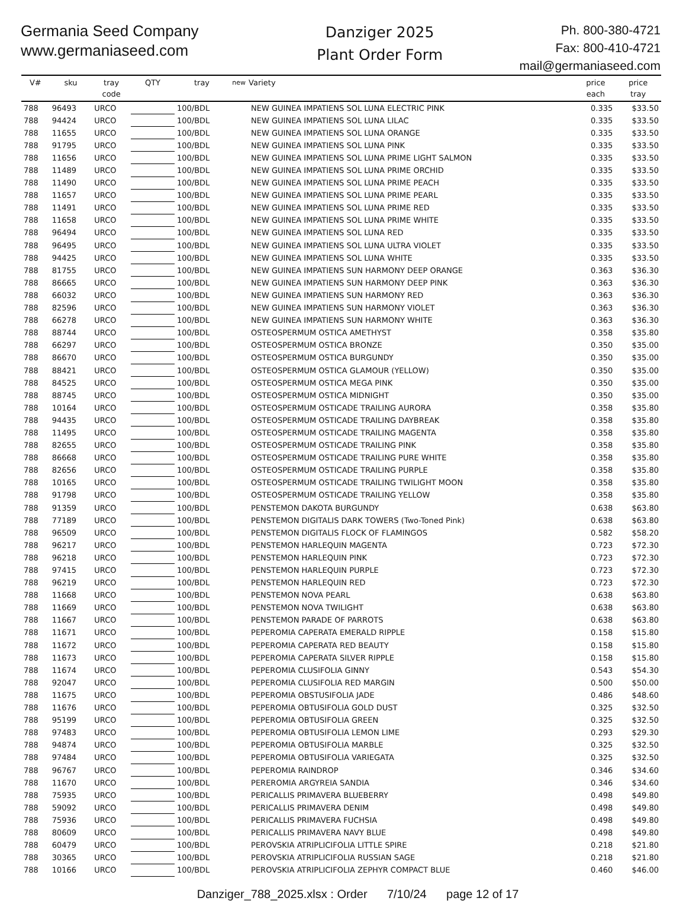Germania Seed Company
www.germaniaseed.com
Danziger 2025
Plant Order Form
Ph. 800-380-4721
Fax: 800-410-4721
mail@germaniaseed.com
| V# | sku | tray code | QTY | tray | new | Variety | price each | price tray |
| --- | --- | --- | --- | --- | --- | --- | --- | --- |
| 788 | 96493 | URCO | | 100/BDL | | NEW GUINEA IMPATIENS SOL LUNA ELECTRIC PINK | 0.335 | $33.50 |
| 788 | 94424 | URCO | | 100/BDL | | NEW GUINEA IMPATIENS SOL LUNA LILAC | 0.335 | $33.50 |
| 788 | 11655 | URCO | | 100/BDL | | NEW GUINEA IMPATIENS SOL LUNA ORANGE | 0.335 | $33.50 |
| 788 | 91795 | URCO | | 100/BDL | | NEW GUINEA IMPATIENS SOL LUNA PINK | 0.335 | $33.50 |
| 788 | 11656 | URCO | | 100/BDL | | NEW GUINEA IMPATIENS SOL LUNA PRIME LIGHT SALMON | 0.335 | $33.50 |
| 788 | 11489 | URCO | | 100/BDL | | NEW GUINEA IMPATIENS SOL LUNA PRIME ORCHID | 0.335 | $33.50 |
| 788 | 11490 | URCO | | 100/BDL | | NEW GUINEA IMPATIENS SOL LUNA PRIME PEACH | 0.335 | $33.50 |
| 788 | 11657 | URCO | | 100/BDL | | NEW GUINEA IMPATIENS SOL LUNA PRIME PEARL | 0.335 | $33.50 |
| 788 | 11491 | URCO | | 100/BDL | | NEW GUINEA IMPATIENS SOL LUNA PRIME RED | 0.335 | $33.50 |
| 788 | 11658 | URCO | | 100/BDL | | NEW GUINEA IMPATIENS SOL LUNA PRIME WHITE | 0.335 | $33.50 |
| 788 | 96494 | URCO | | 100/BDL | | NEW GUINEA IMPATIENS SOL LUNA RED | 0.335 | $33.50 |
| 788 | 96495 | URCO | | 100/BDL | | NEW GUINEA IMPATIENS SOL LUNA ULTRA VIOLET | 0.335 | $33.50 |
| 788 | 94425 | URCO | | 100/BDL | | NEW GUINEA IMPATIENS SOL LUNA WHITE | 0.335 | $33.50 |
| 788 | 81755 | URCO | | 100/BDL | | NEW GUINEA IMPATIENS SUN HARMONY DEEP ORANGE | 0.363 | $36.30 |
| 788 | 86665 | URCO | | 100/BDL | | NEW GUINEA IMPATIENS SUN HARMONY DEEP PINK | 0.363 | $36.30 |
| 788 | 66032 | URCO | | 100/BDL | | NEW GUINEA IMPATIENS SUN HARMONY RED | 0.363 | $36.30 |
| 788 | 82596 | URCO | | 100/BDL | | NEW GUINEA IMPATIENS SUN HARMONY VIOLET | 0.363 | $36.30 |
| 788 | 66278 | URCO | | 100/BDL | | NEW GUINEA IMPATIENS SUN HARMONY WHITE | 0.363 | $36.30 |
| 788 | 88744 | URCO | | 100/BDL | | OSTEOSPERMUM OSTICA AMETHYST | 0.358 | $35.80 |
| 788 | 66297 | URCO | | 100/BDL | | OSTEOSPERMUM OSTICA BRONZE | 0.350 | $35.00 |
| 788 | 86670 | URCO | | 100/BDL | | OSTEOSPERMUM OSTICA BURGUNDY | 0.350 | $35.00 |
| 788 | 88421 | URCO | | 100/BDL | | OSTEOSPERMUM OSTICA GLAMOUR (YELLOW) | 0.350 | $35.00 |
| 788 | 84525 | URCO | | 100/BDL | | OSTEOSPERMUM OSTICA MEGA PINK | 0.350 | $35.00 |
| 788 | 88745 | URCO | | 100/BDL | | OSTEOSPERMUM OSTICA MIDNIGHT | 0.350 | $35.00 |
| 788 | 10164 | URCO | | 100/BDL | | OSTEOSPERMUM OSTICADE TRAILING AURORA | 0.358 | $35.80 |
| 788 | 94435 | URCO | | 100/BDL | | OSTEOSPERMUM OSTICADE TRAILING DAYBREAK | 0.358 | $35.80 |
| 788 | 11495 | URCO | | 100/BDL | | OSTEOSPERMUM OSTICADE TRAILING MAGENTA | 0.358 | $35.80 |
| 788 | 82655 | URCO | | 100/BDL | | OSTEOSPERMUM OSTICADE TRAILING PINK | 0.358 | $35.80 |
| 788 | 86668 | URCO | | 100/BDL | | OSTEOSPERMUM OSTICADE TRAILING PURE WHITE | 0.358 | $35.80 |
| 788 | 82656 | URCO | | 100/BDL | | OSTEOSPERMUM OSTICADE TRAILING PURPLE | 0.358 | $35.80 |
| 788 | 10165 | URCO | | 100/BDL | | OSTEOSPERMUM OSTICADE TRAILING TWILIGHT MOON | 0.358 | $35.80 |
| 788 | 91798 | URCO | | 100/BDL | | OSTEOSPERMUM OSTICADE TRAILING YELLOW | 0.358 | $35.80 |
| 788 | 91359 | URCO | | 100/BDL | | PENSTEMON DAKOTA BURGUNDY | 0.638 | $63.80 |
| 788 | 77189 | URCO | | 100/BDL | | PENSTEMON DIGITALIS DARK TOWERS (Two-Toned Pink) | 0.638 | $63.80 |
| 788 | 96509 | URCO | | 100/BDL | | PENSTEMON DIGITALIS FLOCK OF FLAMINGOS | 0.582 | $58.20 |
| 788 | 96217 | URCO | | 100/BDL | | PENSTEMON HARLEQUIN MAGENTA | 0.723 | $72.30 |
| 788 | 96218 | URCO | | 100/BDL | | PENSTEMON HARLEQUIN PINK | 0.723 | $72.30 |
| 788 | 97415 | URCO | | 100/BDL | | PENSTEMON HARLEQUIN PURPLE | 0.723 | $72.30 |
| 788 | 96219 | URCO | | 100/BDL | | PENSTEMON HARLEQUIN RED | 0.723 | $72.30 |
| 788 | 11668 | URCO | | 100/BDL | | PENSTEMON NOVA PEARL | 0.638 | $63.80 |
| 788 | 11669 | URCO | | 100/BDL | | PENSTEMON NOVA TWILIGHT | 0.638 | $63.80 |
| 788 | 11667 | URCO | | 100/BDL | | PENSTEMON PARADE OF PARROTS | 0.638 | $63.80 |
| 788 | 11671 | URCO | | 100/BDL | | PEPEROMIA CAPERATA EMERALD RIPPLE | 0.158 | $15.80 |
| 788 | 11672 | URCO | | 100/BDL | | PEPEROMIA CAPERATA RED BEAUTY | 0.158 | $15.80 |
| 788 | 11673 | URCO | | 100/BDL | | PEPEROMIA CAPERATA SILVER RIPPLE | 0.158 | $15.80 |
| 788 | 11674 | URCO | | 100/BDL | | PEPEROMIA CLUSIFOLIA GINNY | 0.543 | $54.30 |
| 788 | 92047 | URCO | | 100/BDL | | PEPEROMIA CLUSIFOLIA RED MARGIN | 0.500 | $50.00 |
| 788 | 11675 | URCO | | 100/BDL | | PEPEROMIA OBSTUSIFOLIA JADE | 0.486 | $48.60 |
| 788 | 11676 | URCO | | 100/BDL | | PEPEROMIA OBTUSIFOLIA GOLD DUST | 0.325 | $32.50 |
| 788 | 95199 | URCO | | 100/BDL | | PEPEROMIA OBTUSIFOLIA GREEN | 0.325 | $32.50 |
| 788 | 97483 | URCO | | 100/BDL | | PEPEROMIA OBTUSIFOLIA LEMON LIME | 0.293 | $29.30 |
| 788 | 94874 | URCO | | 100/BDL | | PEPEROMIA OBTUSIFOLIA MARBLE | 0.325 | $32.50 |
| 788 | 97484 | URCO | | 100/BDL | | PEPEROMIA OBTUSIFOLIA VARIEGATA | 0.325 | $32.50 |
| 788 | 96767 | URCO | | 100/BDL | | PEPEROMIA RAINDROP | 0.346 | $34.60 |
| 788 | 11670 | URCO | | 100/BDL | | PEREROMIA ARGYREIA SANDIA | 0.346 | $34.60 |
| 788 | 75935 | URCO | | 100/BDL | | PERICALLIS PRIMAVERA BLUEBERRY | 0.498 | $49.80 |
| 788 | 59092 | URCO | | 100/BDL | | PERICALLIS PRIMAVERA DENIM | 0.498 | $49.80 |
| 788 | 75936 | URCO | | 100/BDL | | PERICALLIS PRIMAVERA FUCHSIA | 0.498 | $49.80 |
| 788 | 80609 | URCO | | 100/BDL | | PERICALLIS PRIMAVERA NAVY BLUE | 0.498 | $49.80 |
| 788 | 60479 | URCO | | 100/BDL | | PEROVSKIA ATRIPLICIFOLIA LITTLE SPIRE | 0.218 | $21.80 |
| 788 | 30365 | URCO | | 100/BDL | | PEROVSKIA ATRIPLICIFOLIA RUSSIAN SAGE | 0.218 | $21.80 |
| 788 | 10166 | URCO | | 100/BDL | | PEROVSKIA ATRIPLICIFOLIA ZEPHYR COMPACT BLUE | 0.460 | $46.00 |
Danziger_788_2025.xlsx : Order 7/10/24 page 12 of 17